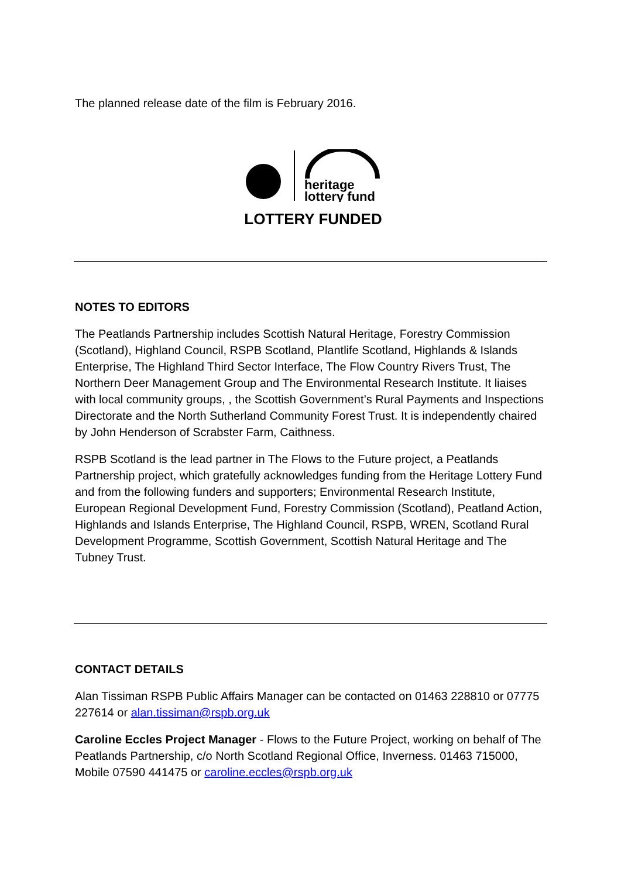The planned release date of the film is February 2016.
heritage
lottery fund
LOTTERY FUNDED
NOTES TO EDITORS
The Peatlands Partnership includes Scottish Natural Heritage, Forestry Commission (Scotland), Highland Council, RSPB Scotland, Plantlife Scotland, Highlands & Islands Enterprise, The Highland Third Sector Interface, The Flow Country Rivers Trust, The Northern Deer Management Group and The Environmental Research Institute. It liaises with local community groups, , the Scottish Government’s Rural Payments and Inspections Directorate and the North Sutherland Community Forest Trust. It is independently chaired by John Henderson of Scrabster Farm, Caithness.
RSPB Scotland is the lead partner in The Flows to the Future project, a Peatlands Partnership project, which gratefully acknowledges funding from the Heritage Lottery Fund and from the following funders and supporters; Environmental Research Institute, European Regional Development Fund, Forestry Commission (Scotland), Peatland Action, Highlands and Islands Enterprise, The Highland Council, RSPB, WREN, Scotland Rural Development Programme, Scottish Government, Scottish Natural Heritage and The Tubney Trust.
CONTACT DETAILS
Alan Tissiman RSPB Public Affairs Manager can be contacted on 01463 228810 or 07775 227614 or alan.tissiman@rspb.org.uk
Caroline Eccles Project Manager - Flows to the Future Project, working on behalf of The Peatlands Partnership, c/o North Scotland Regional Office, Inverness. 01463 715000, Mobile 07590 441475 or caroline.eccles@rspb.org.uk